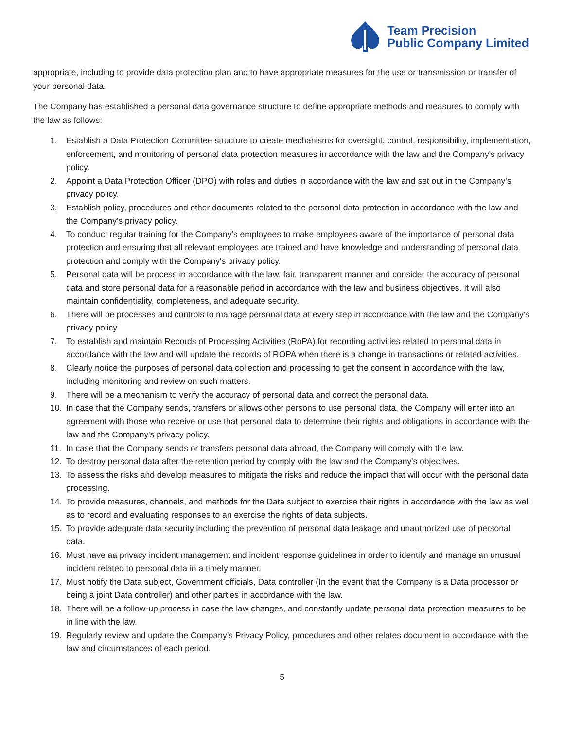Team Precision
Public Company Limited
appropriate, including to provide data protection plan and to have appropriate measures for the use or transmission or transfer of your personal data.
The Company has established a personal data governance structure to define appropriate methods and measures to comply with the law as follows:
1. Establish a Data Protection Committee structure to create mechanisms for oversight, control, responsibility, implementation, enforcement, and monitoring of personal data protection measures in accordance with the law and the Company's privacy policy.
2. Appoint a Data Protection Officer (DPO) with roles and duties in accordance with the law and set out in the Company's privacy policy.
3. Establish policy, procedures and other documents related to the personal data protection in accordance with the law and the Company's privacy policy.
4. To conduct regular training for the Company's employees to make employees aware of the importance of personal data protection and ensuring that all relevant employees are trained and have knowledge and understanding of personal data protection and comply with the Company's privacy policy.
5. Personal data will be process in accordance with the law, fair, transparent manner and consider the accuracy of personal data and store personal data for a reasonable period in accordance with the law and business objectives. It will also maintain confidentiality, completeness, and adequate security.
6. There will be processes and controls to manage personal data at every step in accordance with the law and the Company's privacy policy
7. To establish and maintain Records of Processing Activities (RoPA) for recording activities related to personal data in accordance with the law and will update the records of ROPA when there is a change in transactions or related activities.
8. Clearly notice the purposes of personal data collection and processing to get the consent in accordance with the law, including monitoring and review on such matters.
9. There will be a mechanism to verify the accuracy of personal data and correct the personal data.
10. In case that the Company sends, transfers or allows other persons to use personal data, the Company will enter into an agreement with those who receive or use that personal data to determine their rights and obligations in accordance with the law and the Company's privacy policy.
11. In case that the Company sends or transfers personal data abroad, the Company will comply with the law.
12. To destroy personal data after the retention period by comply with the law and the Company's objectives.
13. To assess the risks and develop measures to mitigate the risks and reduce the impact that will occur with the personal data processing.
14. To provide measures, channels, and methods for the Data subject to exercise their rights in accordance with the law as well as to record and evaluating responses to an exercise the rights of data subjects.
15. To provide adequate data security including the prevention of personal data leakage and unauthorized use of personal data.
16. Must have aa privacy incident management and incident response guidelines in order to identify and manage an unusual incident related to personal data in a timely manner.
17. Must notify the Data subject, Government officials, Data controller (In the event that the Company is a Data processor or being a joint Data controller) and other parties in accordance with the law.
18. There will be a follow-up process in case the law changes, and constantly update personal data protection measures to be in line with the law.
19. Regularly review and update the Company’s Privacy Policy, procedures and other relates document in accordance with the law and circumstances of each period.
5